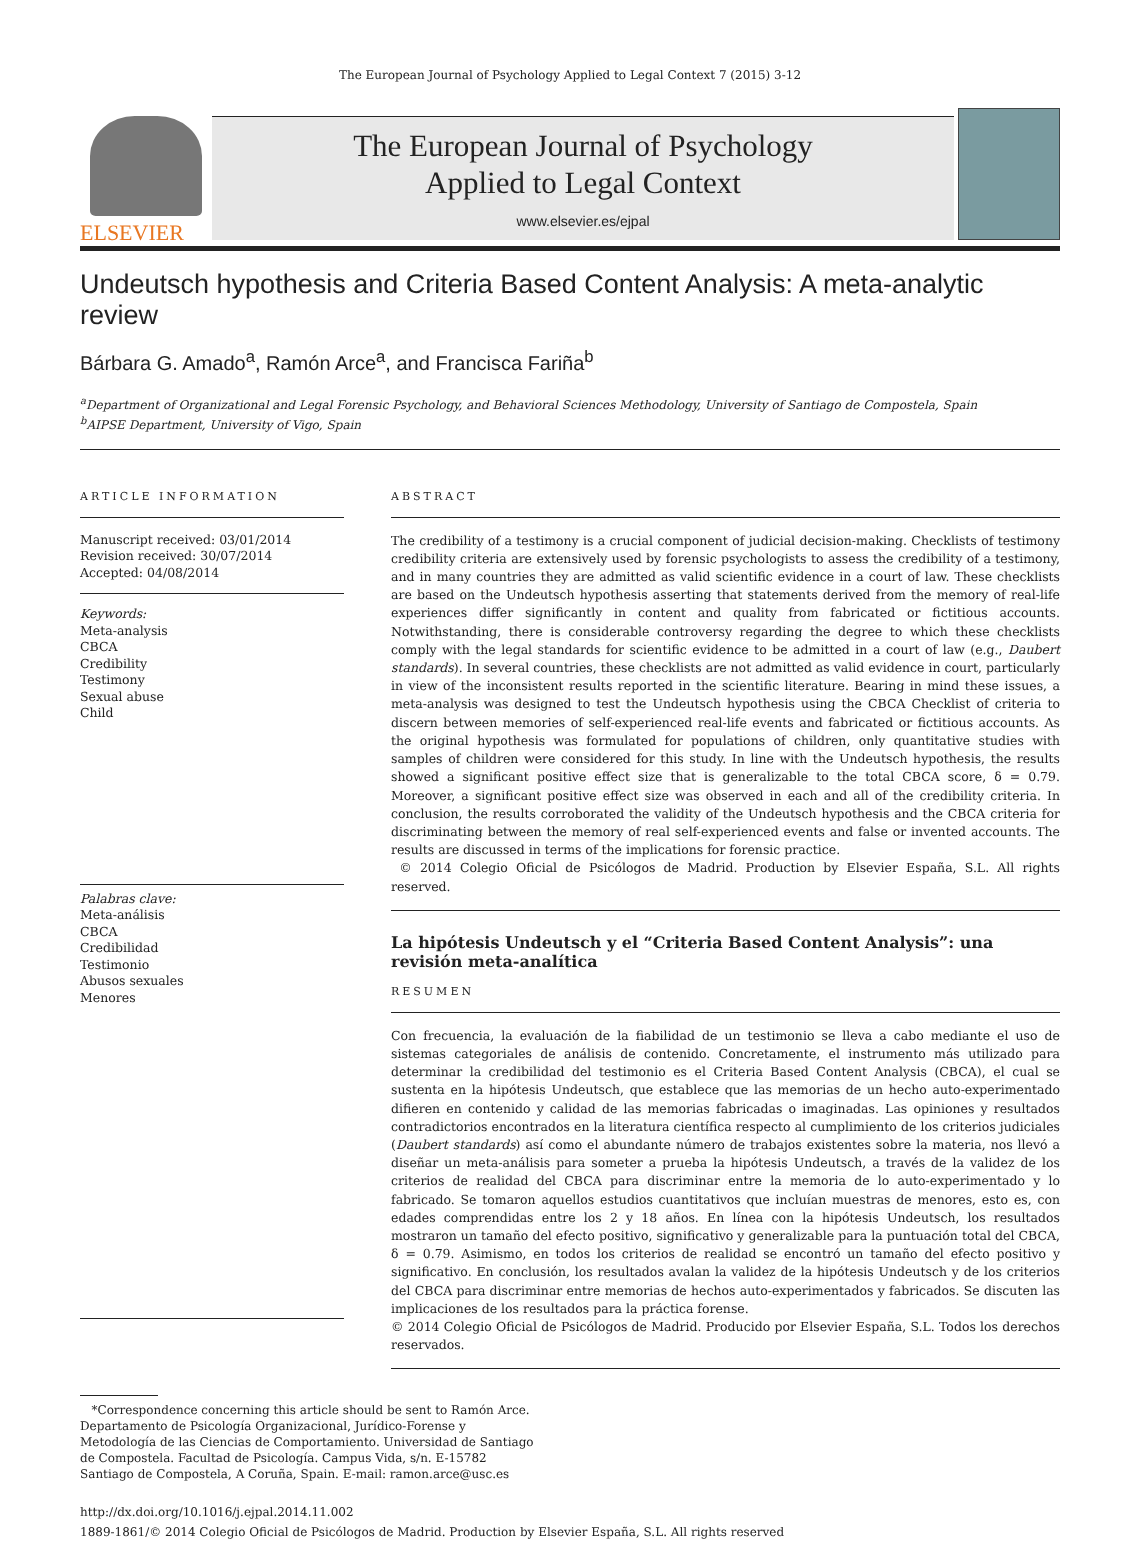The European Journal of Psychology Applied to Legal Context 7 (2015) 3-12
ELSEVIER
The European Journal of Psychology
Applied to Legal Context
www.elsevier.es/ejpal
Undeutsch hypothesis and Criteria Based Content Analysis: A meta-analytic review
Bárbara G. Amado<sup>a</sup>, Ramón Arce<sup>a</sup>, and Francisca Fariña<sup>b</sup>
<sup>a</sup> Department of Organizational and Legal Forensic Psychology, and Behavioral Sciences Methodology, University of Santiago de Compostela, Spain
<sup>b</sup> AIPSE Department, University of Vigo, Spain
ARTICLE INFORMATION
Manuscript received: 03/01/2014
Revision received: 30/07/2014
Accepted: 04/08/2014
Keywords:
Meta-analysis
CBCA
Credibility
Testimony
Sexual abuse
Child
Palabras clave:
Meta-análisis
CBCA
Credibilidad
Testimonio
Abusos sexuales
Menores
ABSTRACT
The credibility of a testimony is a crucial component of judicial decision-making. Checklists of testimony credibility criteria are extensively used by forensic psychologists to assess the credibility of a testimony, and in many countries they are admitted as valid scientific evidence in a court of law. These checklists are based on the Undeutsch hypothesis asserting that statements derived from the memory of real-life experiences differ significantly in content and quality from fabricated or fictitious accounts. Notwithstanding, there is considerable controversy regarding the degree to which these checklists comply with the legal standards for scientific evidence to be admitted in a court of law (e.g., Daubert standards). In several countries, these checklists are not admitted as valid evidence in court, particularly in view of the inconsistent results reported in the scientific literature. Bearing in mind these issues, a meta-analysis was designed to test the Undeutsch hypothesis using the CBCA Checklist of criteria to discern between memories of self-experienced real-life events and fabricated or fictitious accounts. As the original hypothesis was formulated for populations of children, only quantitative studies with samples of children were considered for this study. In line with the Undeutsch hypothesis, the results showed a significant positive effect size that is generalizable to the total CBCA score, δ = 0.79. Moreover, a significant positive effect size was observed in each and all of the credibility criteria. In conclusion, the results corroborated the validity of the Undeutsch hypothesis and the CBCA criteria for discriminating between the memory of real self-experienced events and false or invented accounts. The results are discussed in terms of the implications for forensic practice.
© 2014 Colegio Oficial de Psicólogos de Madrid. Production by Elsevier España, S.L. All rights reserved.
La hipótesis Undeutsch y el “Criteria Based Content Analysis”: una revisión meta-analítica
RESUMEN
Con frecuencia, la evaluación de la fiabilidad de un testimonio se lleva a cabo mediante el uso de sistemas categoriales de análisis de contenido. Concretamente, el instrumento más utilizado para determinar la credibilidad del testimonio es el Criteria Based Content Analysis (CBCA), el cual se sustenta en la hipótesis Undeutsch, que establece que las memorias de un hecho auto-experimentado difieren en contenido y calidad de las memorias fabricadas o imaginadas. Las opiniones y resultados contradictorios encontrados en la literatura científica respecto al cumplimiento de los criterios judiciales (Daubert standards) así como el abundante número de trabajos existentes sobre la materia, nos llevó a diseñar un meta-análisis para someter a prueba la hipótesis Undeutsch, a través de la validez de los criterios de realidad del CBCA para discriminar entre la memoria de lo auto-experimentado y lo fabricado. Se tomaron aquellos estudios cuantitativos que incluían muestras de menores, esto es, con edades comprendidas entre los 2 y 18 años. En línea con la hipótesis Undeutsch, los resultados mostraron un tamaño del efecto positivo, significativo y generalizable para la puntuación total del CBCA, δ = 0.79. Asimismo, en todos los criterios de realidad se encontró un tamaño del efecto positivo y significativo. En conclusión, los resultados avalan la validez de la hipótesis Undeutsch y de los criterios del CBCA para discriminar entre memorias de hechos auto-experimentados y fabricados. Se discuten las implicaciones de los resultados para la práctica forense.
© 2014 Colegio Oficial de Psicólogos de Madrid. Producido por Elsevier España, S.L. Todos los derechos reservados.
*Correspondence concerning this article should be sent to Ramón Arce. Departamento de Psicología Organizacional, Jurídico-Forense y Metodología de las Ciencias de Comportamiento. Universidad de Santiago de Compostela. Facultad de Psicología. Campus Vida, s/n. E-15782 Santiago de Compostela, A Coruña, Spain. E-mail: ramon.arce@usc.es
http://dx.doi.org/10.1016/j.ejpal.2014.11.002
1889-1861/© 2014 Colegio Oficial de Psicólogos de Madrid. Production by Elsevier España, S.L. All rights reserved